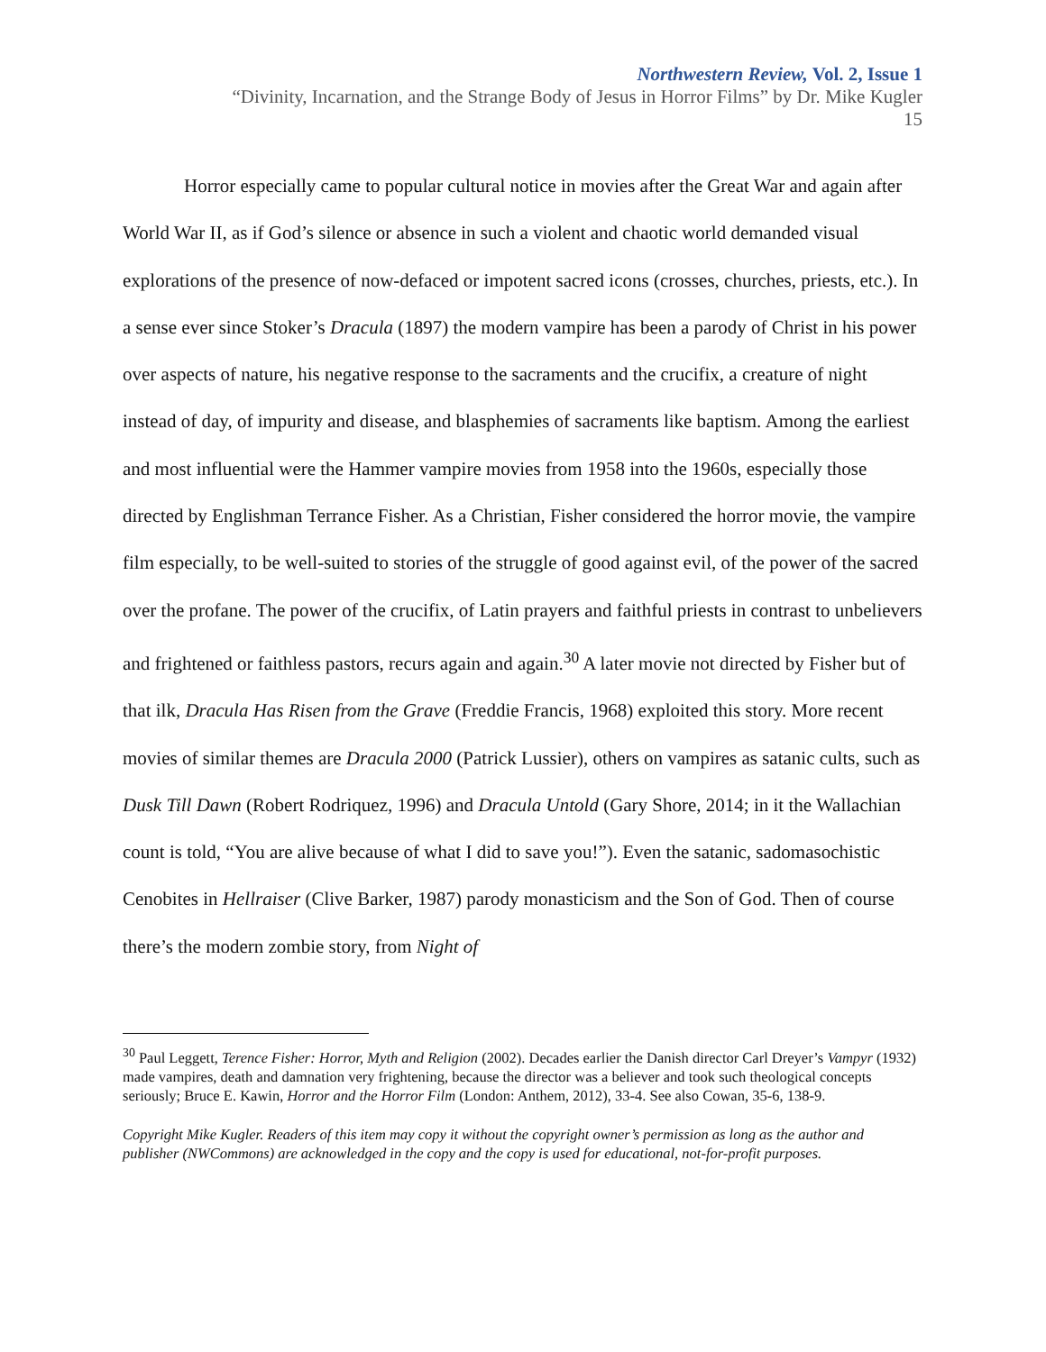Northwestern Review, Vol. 2, Issue 1
“Divinity, Incarnation, and the Strange Body of Jesus in Horror Films” by Dr. Mike Kugler
15
Horror especially came to popular cultural notice in movies after the Great War and again after World War II, as if God’s silence or absence in such a violent and chaotic world demanded visual explorations of the presence of now-defaced or impotent sacred icons (crosses, churches, priests, etc.). In a sense ever since Stoker’s Dracula (1897) the modern vampire has been a parody of Christ in his power over aspects of nature, his negative response to the sacraments and the crucifix, a creature of night instead of day, of impurity and disease, and blasphemies of sacraments like baptism. Among the earliest and most influential were the Hammer vampire movies from 1958 into the 1960s, especially those directed by Englishman Terrance Fisher. As a Christian, Fisher considered the horror movie, the vampire film especially, to be well-suited to stories of the struggle of good against evil, of the power of the sacred over the profane. The power of the crucifix, of Latin prayers and faithful priests in contrast to unbelievers and frightened or faithless pastors, recurs again and again.<sup>30</sup> A later movie not directed by Fisher but of that ilk, Dracula Has Risen from the Grave (Freddie Francis, 1968) exploited this story. More recent movies of similar themes are Dracula 2000 (Patrick Lussier), others on vampires as satanic cults, such as Dusk Till Dawn (Robert Rodriquez, 1996) and Dracula Untold (Gary Shore, 2014; in it the Wallachian count is told, “You are alive because of what I did to save you!”). Even the satanic, sadomasochistic Cenobites in Hellraiser (Clive Barker, 1987) parody monasticism and the Son of God. Then of course there’s the modern zombie story, from Night of
<sup>30</sup> Paul Leggett, Terence Fisher: Horror, Myth and Religion (2002). Decades earlier the Danish director Carl Dreyer’s Vampyr (1932) made vampires, death and damnation very frightening, because the director was a believer and took such theological concepts seriously; Bruce E. Kawin, Horror and the Horror Film (London: Anthem, 2012), 33-4. See also Cowan, 35-6, 138-9.
Copyright Mike Kugler. Readers of this item may copy it without the copyright owner’s permission as long as the author and publisher (NWCommons) are acknowledged in the copy and the copy is used for educational, not-for-profit purposes.